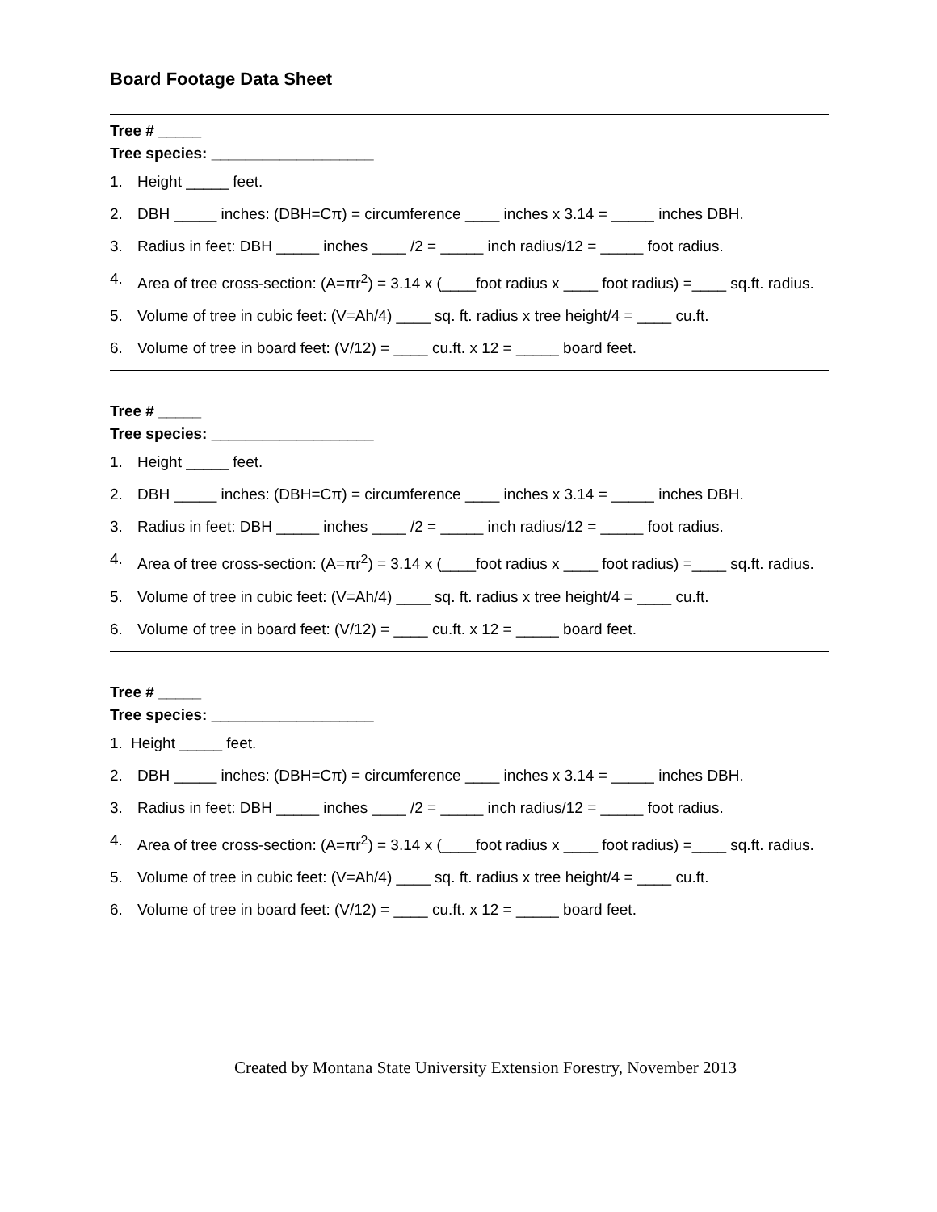Board Footage Data Sheet
Tree # _____
Tree species: ___________________
1. Height _____ feet.
2. DBH _____ inches: (DBH=Cπ) = circumference ____ inches x 3.14 = _____ inches DBH.
3. Radius in feet: DBH _____ inches ____ /2 = _____ inch radius/12 = _____ foot radius.
4. Area of tree cross-section: (A=πr<sup>2</sup>) = 3.14 x (____foot radius x ____ foot radius) =____ sq.ft. radius.
5. Volume of tree in cubic feet: (V=Ah/4) ____ sq. ft. radius x tree height/4 = ____ cu.ft.
6. Volume of tree in board feet: (V/12) = ____ cu.ft. x 12 = _____ board feet.
Tree # _____
Tree species: ___________________
1. Height _____ feet.
2. DBH _____ inches: (DBH=Cπ) = circumference ____ inches x 3.14 = _____ inches DBH.
3. Radius in feet: DBH _____ inches ____ /2 = _____ inch radius/12 = _____ foot radius.
4. Area of tree cross-section: (A=πr<sup>2</sup>) = 3.14 x (____foot radius x ____ foot radius) =____ sq.ft. radius.
5. Volume of tree in cubic feet: (V=Ah/4) ____ sq. ft. radius x tree height/4 = ____ cu.ft.
6. Volume of tree in board feet: (V/12) = ____ cu.ft. x 12 = _____ board feet.
Tree # _____
Tree species: ___________________
1. Height _____ feet.
2. DBH _____ inches: (DBH=Cπ) = circumference ____ inches x 3.14 = _____ inches DBH.
3. Radius in feet: DBH _____ inches ____ /2 = _____ inch radius/12 = _____ foot radius.
4. Area of tree cross-section: (A=πr<sup>2</sup>) = 3.14 x (____foot radius x ____ foot radius) =____ sq.ft. radius.
5. Volume of tree in cubic feet: (V=Ah/4) ____ sq. ft. radius x tree height/4 = ____ cu.ft.
6. Volume of tree in board feet: (V/12) = ____ cu.ft. x 12 = _____ board feet.
Created by Montana State University Extension Forestry, November 2013